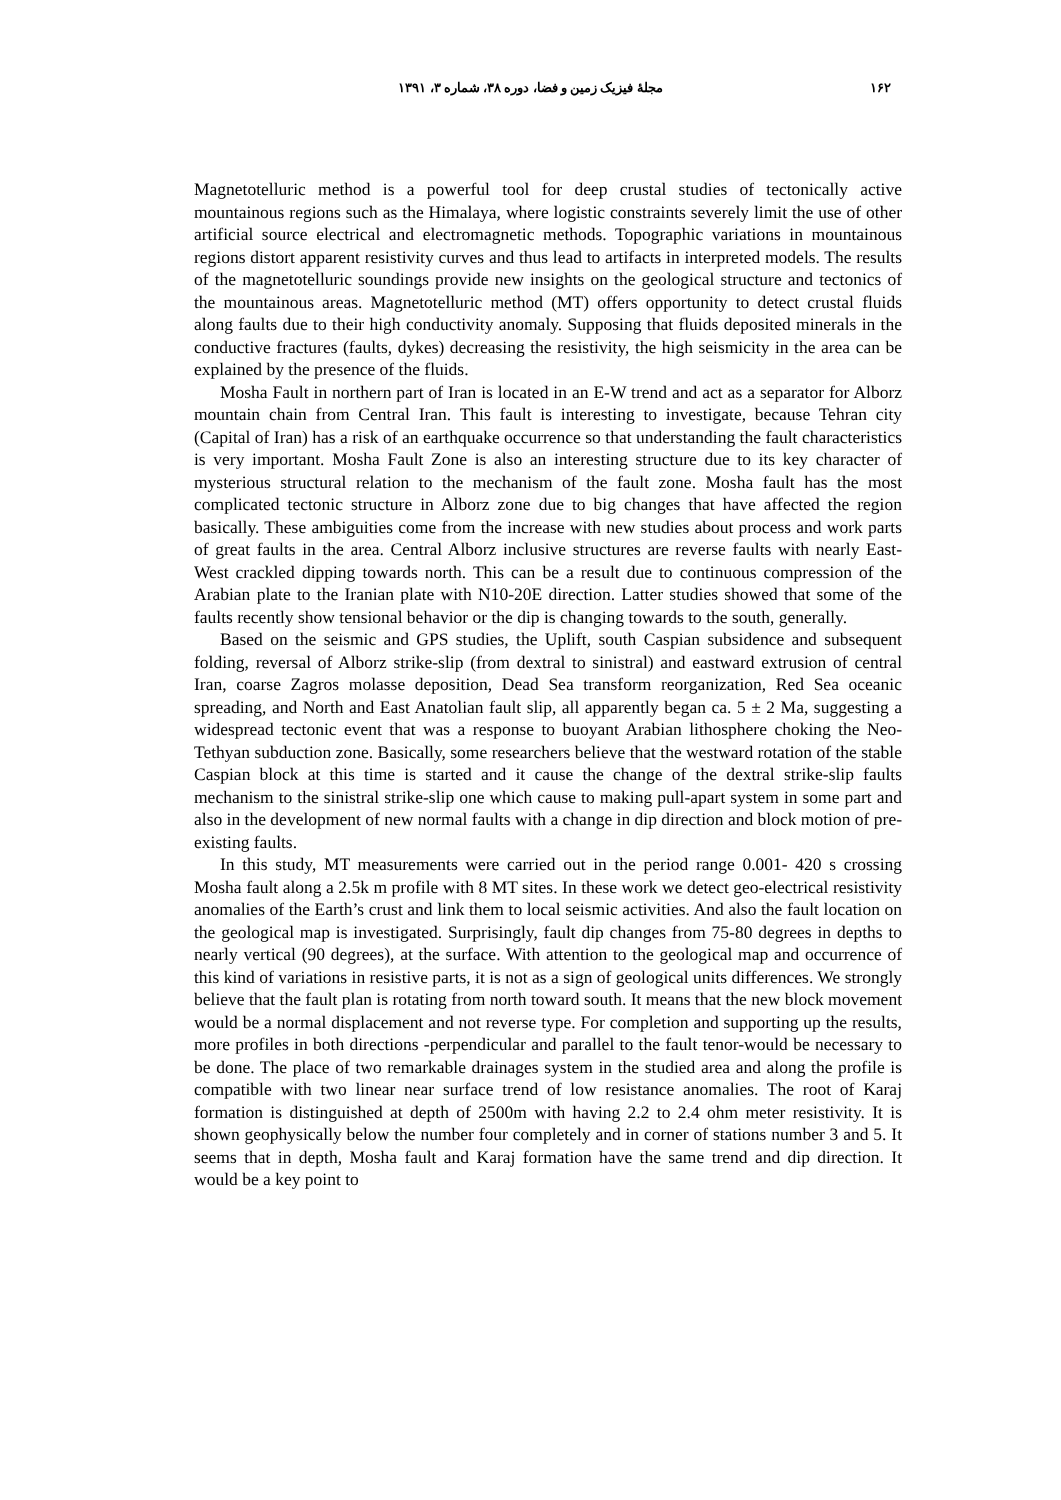۱۶۲ مجلهٔ فیزیک زمین و فضا، دوره ۳۸، شماره ۳، ۱۳۹۱
Magnetotelluric method is a powerful tool for deep crustal studies of tectonically active mountainous regions such as the Himalaya, where logistic constraints severely limit the use of other artificial source electrical and electromagnetic methods. Topographic variations in mountainous regions distort apparent resistivity curves and thus lead to artifacts in interpreted models. The results of the magnetotelluric soundings provide new insights on the geological structure and tectonics of the mountainous areas. Magnetotelluric method (MT) offers opportunity to detect crustal fluids along faults due to their high conductivity anomaly. Supposing that fluids deposited minerals in the conductive fractures (faults, dykes) decreasing the resistivity, the high seismicity in the area can be explained by the presence of the fluids.
Mosha Fault in northern part of Iran is located in an E-W trend and act as a separator for Alborz mountain chain from Central Iran. This fault is interesting to investigate, because Tehran city (Capital of Iran) has a risk of an earthquake occurrence so that understanding the fault characteristics is very important. Mosha Fault Zone is also an interesting structure due to its key character of mysterious structural relation to the mechanism of the fault zone. Mosha fault has the most complicated tectonic structure in Alborz zone due to big changes that have affected the region basically. These ambiguities come from the increase with new studies about process and work parts of great faults in the area. Central Alborz inclusive structures are reverse faults with nearly East- West crackled dipping towards north. This can be a result due to continuous compression of the Arabian plate to the Iranian plate with N10-20E direction. Latter studies showed that some of the faults recently show tensional behavior or the dip is changing towards to the south, generally.
Based on the seismic and GPS studies, the Uplift, south Caspian subsidence and subsequent folding, reversal of Alborz strike-slip (from dextral to sinistral) and eastward extrusion of central Iran, coarse Zagros molasse deposition, Dead Sea transform reorganization, Red Sea oceanic spreading, and North and East Anatolian fault slip, all apparently began ca. 5 ± 2 Ma, suggesting a widespread tectonic event that was a response to buoyant Arabian lithosphere choking the Neo-Tethyan subduction zone. Basically, some researchers believe that the westward rotation of the stable Caspian block at this time is started and it cause the change of the dextral strike-slip faults mechanism to the sinistral strike-slip one which cause to making pull-apart system in some part and also in the development of new normal faults with a change in dip direction and block motion of pre-existing faults.
In this study, MT measurements were carried out in the period range 0.001- 420 s crossing Mosha fault along a 2.5k m profile with 8 MT sites. In these work we detect geo-electrical resistivity anomalies of the Earth’s crust and link them to local seismic activities. And also the fault location on the geological map is investigated. Surprisingly, fault dip changes from 75-80 degrees in depths to nearly vertical (90 degrees), at the surface. With attention to the geological map and occurrence of this kind of variations in resistive parts, it is not as a sign of geological units differences. We strongly believe that the fault plan is rotating from north toward south. It means that the new block movement would be a normal displacement and not reverse type. For completion and supporting up the results, more profiles in both directions -perpendicular and parallel to the fault tenor-would be necessary to be done. The place of two remarkable drainages system in the studied area and along the profile is compatible with two linear near surface trend of low resistance anomalies. The root of Karaj formation is distinguished at depth of 2500m with having 2.2 to 2.4 ohm meter resistivity. It is shown geophysically below the number four completely and in corner of stations number 3 and 5. It seems that in depth, Mosha fault and Karaj formation have the same trend and dip direction. It would be a key point to